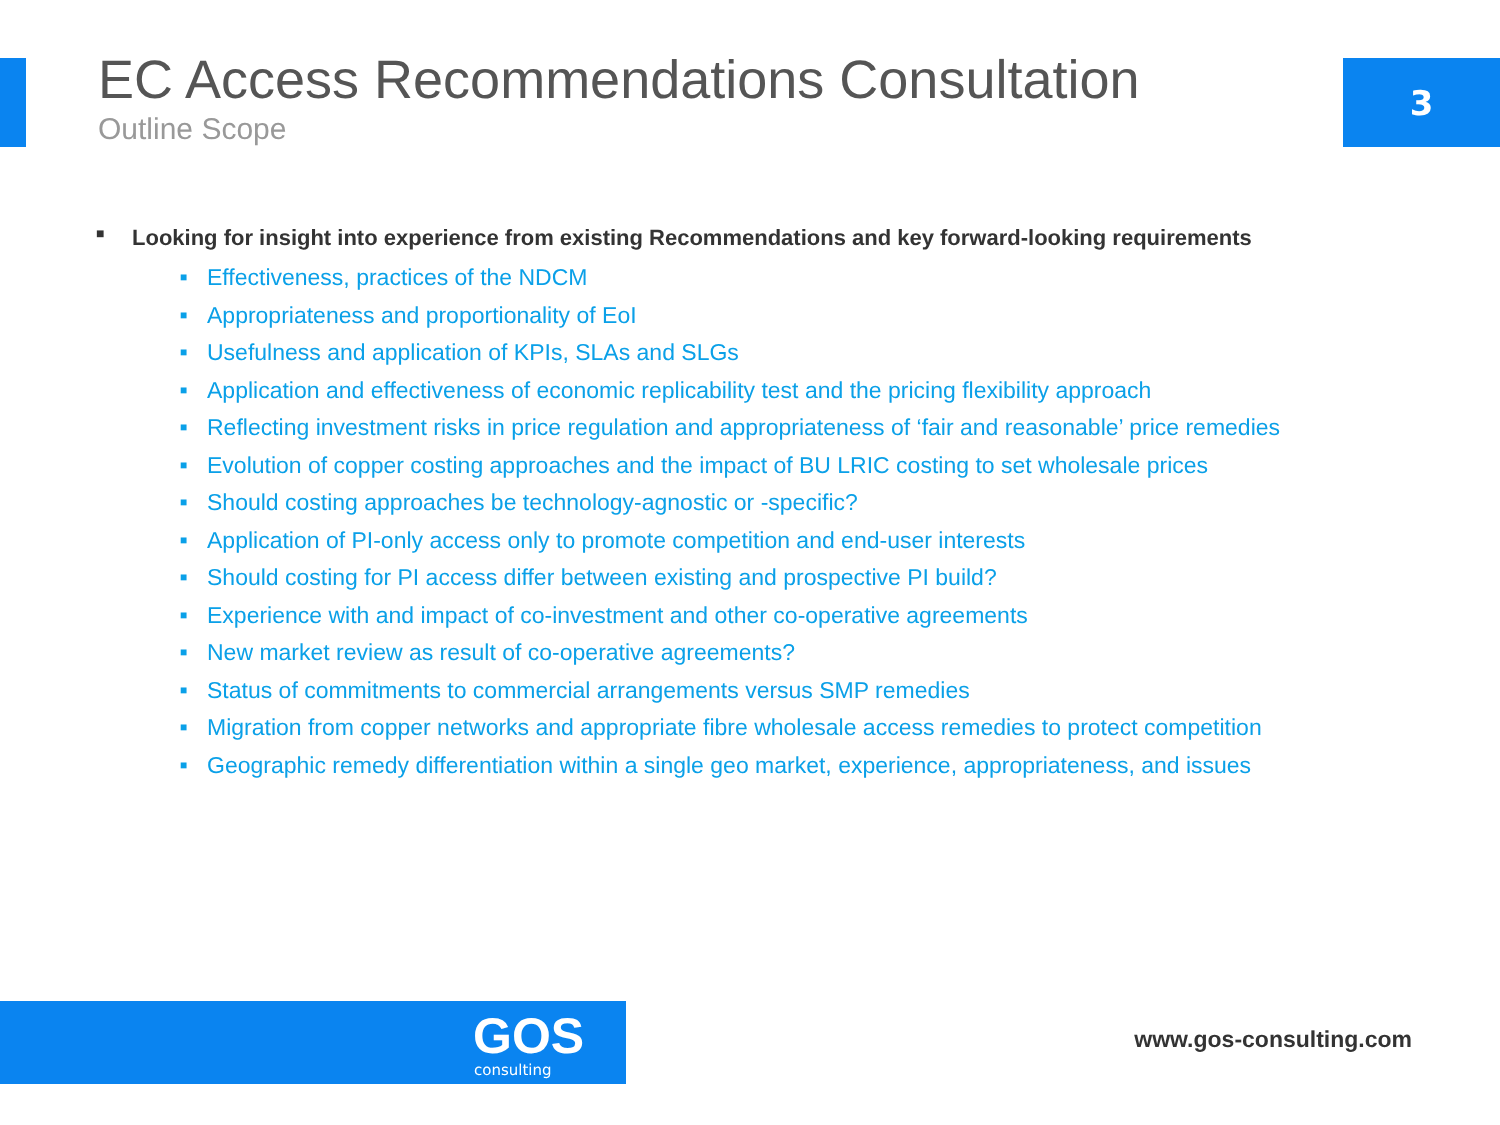EC Access Recommendations Consultation
Outline Scope
3
■ Looking for insight into experience from existing Recommendations and key forward-looking requirements
■ Effectiveness, practices of the NDCM
■ Appropriateness and proportionality of EoI
■ Usefulness and application of KPIs, SLAs and SLGs
■ Application and effectiveness of economic replicability test and the pricing flexibility approach
■ Reflecting investment risks in price regulation and appropriateness of ‘fair and reasonable’ price remedies
■ Evolution of copper costing approaches and the impact of BU LRIC costing to set wholesale prices
■ Should costing approaches be technology-agnostic or -specific?
■ Application of PI-only access only to promote competition and end-user interests
■ Should costing for PI access differ between existing and prospective PI build?
■ Experience with and impact of co-investment and other co-operative agreements
■ New market review as result of co-operative agreements?
■ Status of commitments to commercial arrangements versus SMP remedies
■ Migration from copper networks and appropriate fibre wholesale access remedies to protect competition
■ Geographic remedy differentiation within a single geo market, experience, appropriateness, and issues
GOS
consulting
www.gos-consulting.com